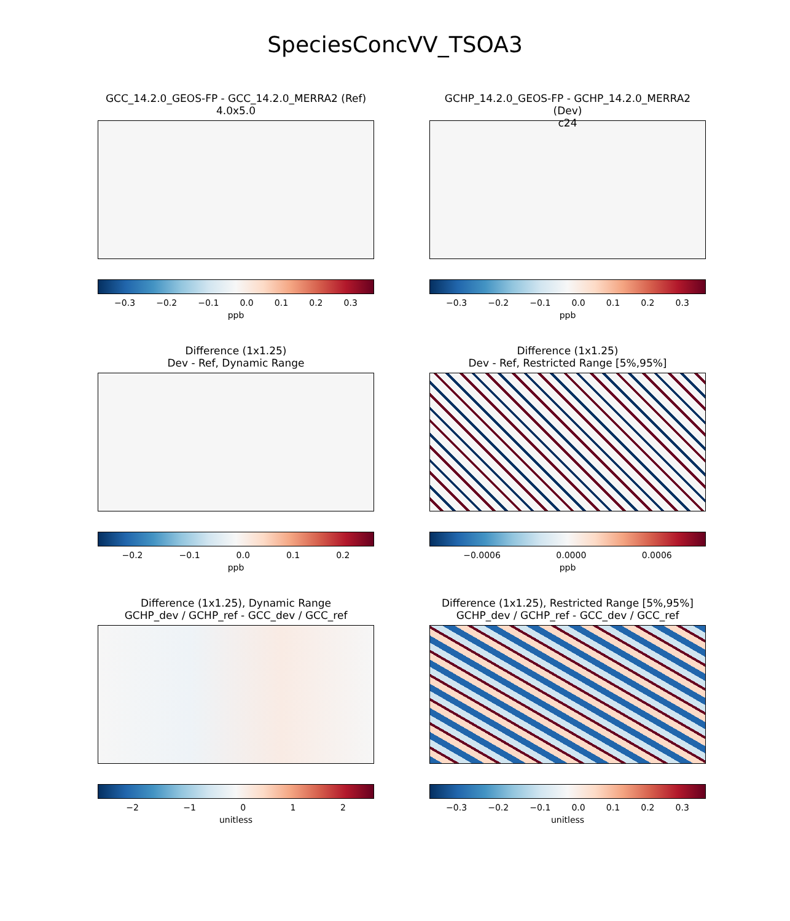SpeciesConcVV_TSOA3
GCC_14.2.0_GEOS-FP - GCC_14.2.0_MERRA2 (Ref)
4.0x5.0
−0.3 −0.2 −0.1 0.0 0.1 0.2 0.3
ppb
GCHP_14.2.0_GEOS-FP - GCHP_14.2.0_MERRA2 (Dev)
c24
−0.3 −0.2 −0.1 0.0 0.1 0.2 0.3
ppb
Difference (1x1.25)
Dev - Ref, Dynamic Range
−0.2 −0.1 0.0 0.1 0.2
ppb
Difference (1x1.25)
Dev - Ref, Restricted Range [5%,95%]
−0.0006 0.0000 0.0006
ppb
Difference (1x1.25), Dynamic Range
GCHP_dev / GCHP_ref - GCC_dev / GCC_ref
−2 −1 0 1 2
unitless
Difference (1x1.25), Restricted Range [5%,95%]
GCHP_dev / GCHP_ref - GCC_dev / GCC_ref
−0.3 −0.2 −0.1 0.0 0.1 0.2 0.3
unitless